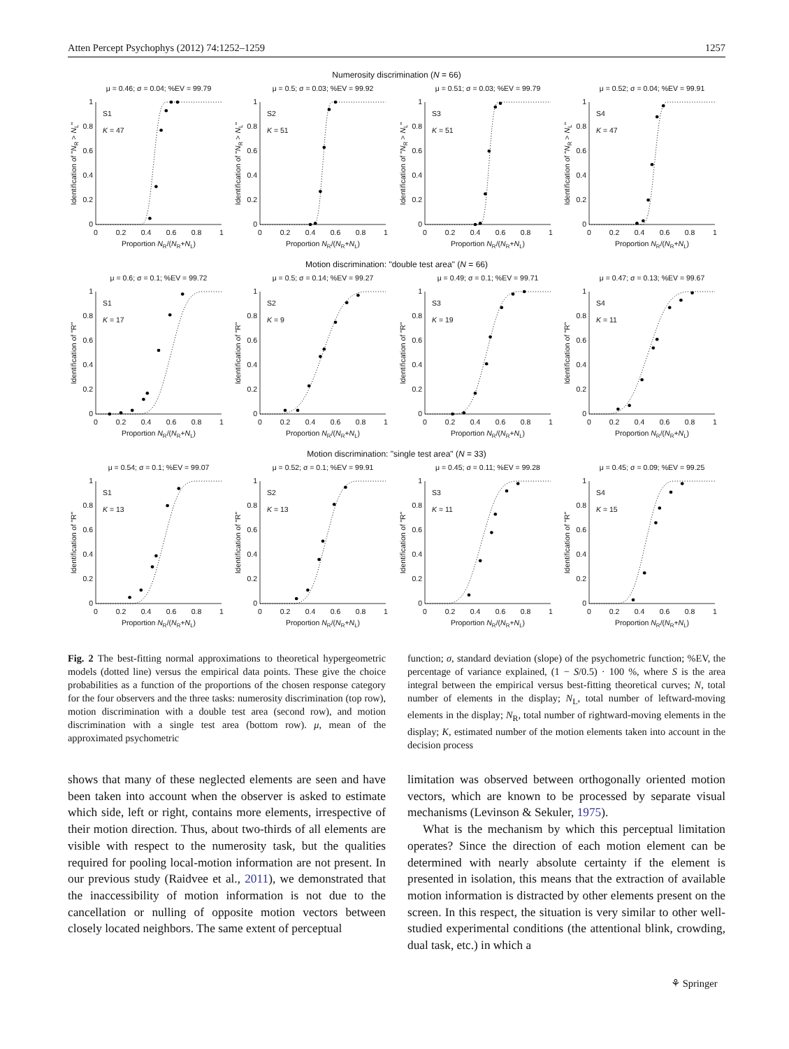Atten Percept Psychophys (2012) 74:1252–1259 1257
Numerosity discrimination (N = 66)
μ = 0.46; σ = 0.04; %EV = 99.79
0
0.2
0.4
0.6
0.8
1
0
0.2
0.4
0.6
0.8
1
Proportion NR/(NR+NL)
Identification of "NR > NL"
S1
K = 47
μ = 0.5; σ = 0.03; %EV = 99.92
0
0.2
0.4
0.6
0.8
1
0
0.2
0.4
0.6
0.8
1
Proportion NR/(NR+NL)
Identification of "NR > NL"
S2
K = 51
μ = 0.51; σ = 0.03; %EV = 99.79
0
0.2
0.4
0.6
0.8
1
0
0.2
0.4
0.6
0.8
1
Proportion NR/(NR+NL)
Identification of "NR > NL"
S3
K = 51
μ = 0.52; σ = 0.04; %EV = 99.91
0
0.2
0.4
0.6
0.8
1
0
0.2
0.4
0.6
0.8
1
Proportion NR/(NR+NL)
Identification of "NR > NL"
S4
K = 47
Motion discrimination: "double test area" (N = 66)
μ = 0.6; σ = 0.1; %EV = 99.72
0
0.2
0.4
0.6
0.8
1
0
0.2
0.4
0.6
0.8
1
Proportion NR/(NR+NL)
Identification of "R"
S1
K = 17
μ = 0.5; σ = 0.14; %EV = 99.27
0
0.2
0.4
0.6
0.8
1
0
0.2
0.4
0.6
0.8
1
Proportion NR/(NR+NL)
Identification of "R"
S2
K = 9
μ = 0.49; σ = 0.1; %EV = 99.71
0
0.2
0.4
0.6
0.8
1
0
0.2
0.4
0.6
0.8
1
Proportion NR/(NR+NL)
Identification of "R"
S3
K = 19
μ = 0.47; σ = 0.13; %EV = 99.67
0
0.2
0.4
0.6
0.8
1
0
0.2
0.4
0.6
0.8
1
Proportion NR/(NR+NL)
Identification of "R"
S4
K = 11
Motion discrimination: "single test area" (N = 33)
μ = 0.54; σ = 0.1; %EV = 99.07
0
0.2
0.4
0.6
0.8
1
0
0.2
0.4
0.6
0.8
1
Proportion NR/(NR+NL)
Identification of "R"
S1
K = 13
μ = 0.52; σ = 0.1; %EV = 99.91
0
0.2
0.4
0.6
0.8
1
0
0.2
0.4
0.6
0.8
1
Proportion NR/(NR+NL)
Identification of "R"
S2
K = 13
μ = 0.45; σ = 0.11; %EV = 99.28
0
0.2
0.4
0.6
0.8
1
0
0.2
0.4
0.6
0.8
1
Proportion NR/(NR+NL)
Identification of "R"
S3
K = 11
μ = 0.45; σ = 0.09; %EV = 99.25
0
0.2
0.4
0.6
0.8
1
0
0.2
0.4
0.6
0.8
1
Proportion NR/(NR+NL)
Identification of "R"
S4
K = 15
Fig. 2 The best-fitting normal approximations to theoretical hypergeometric models (dotted line) versus the empirical data points. These give the choice probabilities as a function of the proportions of the chosen response category for the four observers and the three tasks: numerosity discrimination (top row), motion discrimination with a double test area (second row), and motion discrimination with a single test area (bottom row). μ, mean of the approximated psychometric
function; σ, standard deviation (slope) of the psychometric function; %EV, the percentage of variance explained, (1 − S/0.5) · 100 %, where S is the area integral between the empirical versus best-fitting theoretical curves; N, total number of elements in the display; N<sub>L</sub>, total number of leftward-moving elements in the display; N<sub>R</sub>, total number of rightward-moving elements in the display; K, estimated number of the motion elements taken into account in the decision process
shows that many of these neglected elements are seen and have been taken into account when the observer is asked to estimate which side, left or right, contains more elements, irrespective of their motion direction. Thus, about two-thirds of all elements are visible with respect to the numerosity task, but the qualities required for pooling local-motion information are not present. In our previous study (Raidvee et al., 2011), we demonstrated that the inaccessibility of motion information is not due to the cancellation or nulling of opposite motion vectors between closely located neighbors. The same extent of perceptual
limitation was observed between orthogonally oriented motion vectors, which are known to be processed by separate visual mechanisms (Levinson & Sekuler, 1975).
What is the mechanism by which this perceptual limitation operates? Since the direction of each motion element can be determined with nearly absolute certainty if the element is presented in isolation, this means that the extraction of available motion information is distracted by other elements present on the screen. In this respect, the situation is very similar to other well-studied experimental conditions (the attentional blink, crowding, dual task, etc.) in which a
⚘ Springer